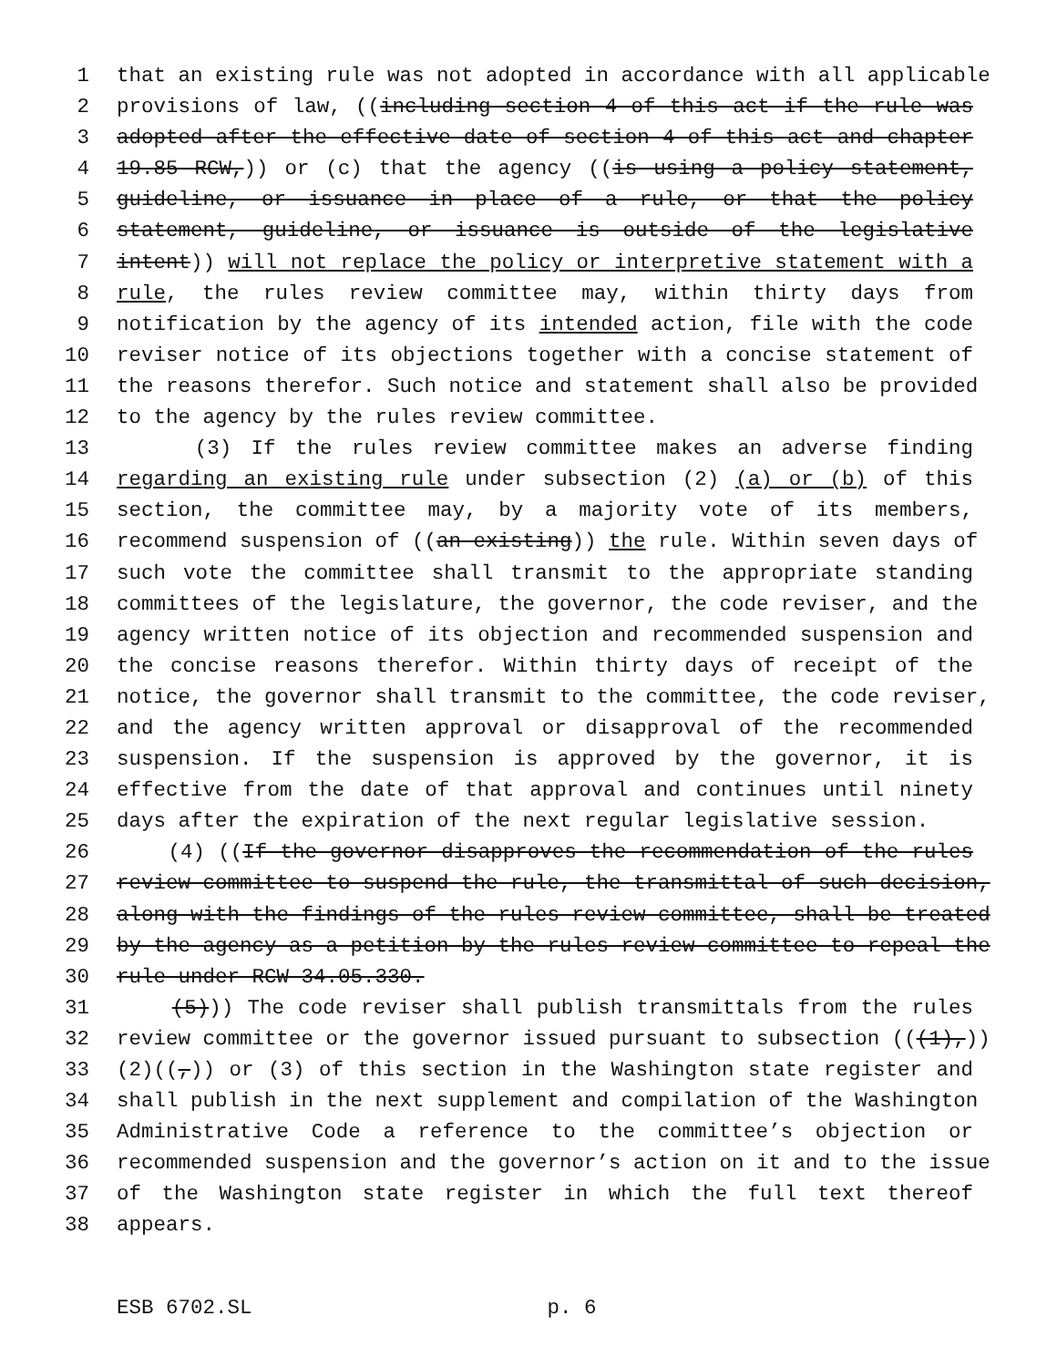1 that an existing rule was not adopted in accordance with all applicable
2 provisions of law, ((including section 4 of this act if the rule was
3 adopted after the effective date of section 4 of this act and chapter
4 19.85 RCW,)) or (c) that the agency ((is using a policy statement,
5 guideline, or issuance in place of a rule, or that the policy
6 statement, guideline, or issuance is outside of the legislative
7 intent)) will not replace the policy or interpretive statement with a
8 rule, the rules review committee may, within thirty days from
9 notification by the agency of its intended action, file with the code
10 reviser notice of its objections together with a concise statement of
11 the reasons therefor. Such notice and statement shall also be provided
12 to the agency by the rules review committee.
13 (3) If the rules review committee makes an adverse finding
14 regarding an existing rule under subsection (2) (a) or (b) of this
15 section, the committee may, by a majority vote of its members,
16 recommend suspension of ((an existing)) the rule. Within seven days of
17 such vote the committee shall transmit to the appropriate standing
18 committees of the legislature, the governor, the code reviser, and the
19 agency written notice of its objection and recommended suspension and
20 the concise reasons therefor. Within thirty days of receipt of the
21 notice, the governor shall transmit to the committee, the code reviser,
22 and the agency written approval or disapproval of the recommended
23 suspension. If the suspension is approved by the governor, it is
24 effective from the date of that approval and continues until ninety
25 days after the expiration of the next regular legislative session.
26 (4) ((If the governor disapproves the recommendation of the rules
27 review committee to suspend the rule, the transmittal of such decision,
28 along with the findings of the rules review committee, shall be treated
29 by the agency as a petition by the rules review committee to repeal the
30 rule under RCW 34.05.330.
31 (5))) The code reviser shall publish transmittals from the rules
32 review committee or the governor issued pursuant to subsection (((1),))
33 (2)((,)) or (3) of this section in the Washington state register and
34 shall publish in the next supplement and compilation of the Washington
35 Administrative Code a reference to the committee’s objection or
36 recommended suspension and the governor’s action on it and to the issue
37 of the Washington state register in which the full text thereof
38 appears.
ESB 6702.SL p. 6